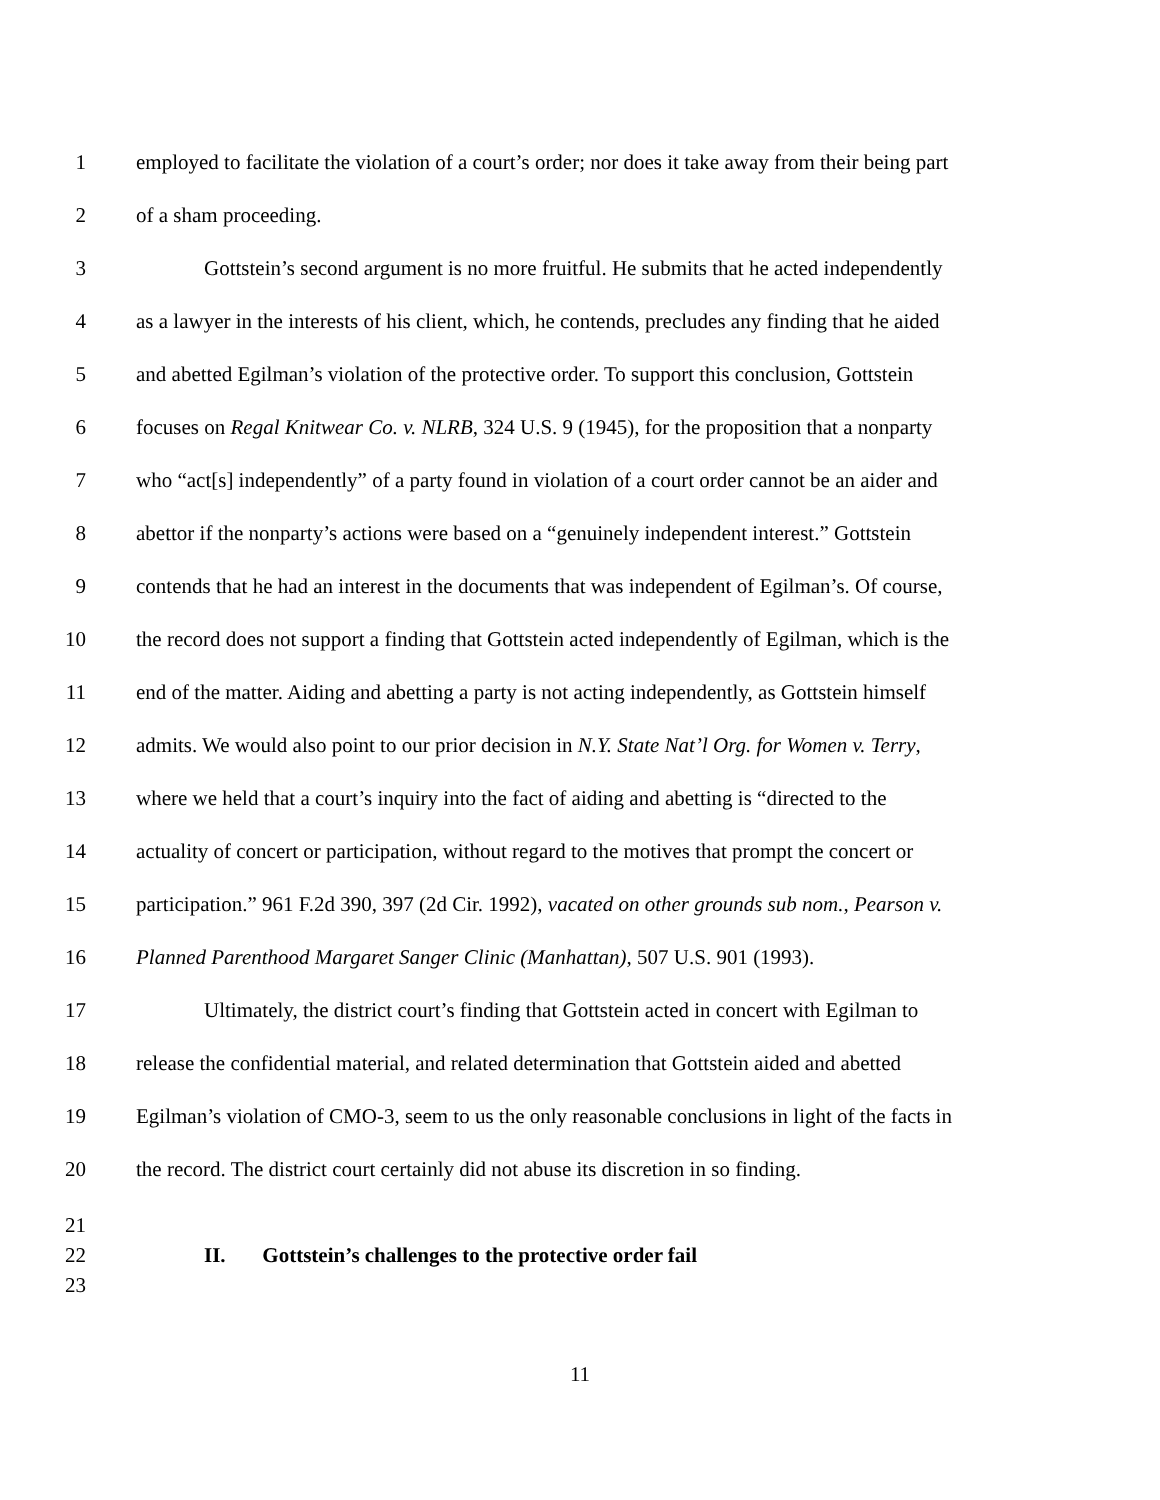1 employed to facilitate the violation of a court’s order; nor does it take away from their being part
2 of a sham proceeding.
3 Gottstein’s second argument is no more fruitful. He submits that he acted independently
4 as a lawyer in the interests of his client, which, he contends, precludes any finding that he aided
5 and abetted Egilman’s violation of the protective order. To support this conclusion, Gottstein
6 focuses on Regal Knitwear Co. v. NLRB, 324 U.S. 9 (1945), for the proposition that a nonparty
7 who “act[s] independently” of a party found in violation of a court order cannot be an aider and
8 abettor if the nonparty’s actions were based on a “genuinely independent interest.” Gottstein
9 contends that he had an interest in the documents that was independent of Egilman’s. Of course,
10 the record does not support a finding that Gottstein acted independently of Egilman, which is the
11 end of the matter. Aiding and abetting a party is not acting independently, as Gottstein himself
12 admits. We would also point to our prior decision in N.Y. State Nat’l Org. for Women v. Terry,
13 where we held that a court’s inquiry into the fact of aiding and abetting is “directed to the
14 actuality of concert or participation, without regard to the motives that prompt the concert or
15 participation.” 961 F.2d 390, 397 (2d Cir. 1992), vacated on other grounds sub nom., Pearson v.
16 Planned Parenthood Margaret Sanger Clinic (Manhattan), 507 U.S. 901 (1993).
17 Ultimately, the district court’s finding that Gottstein acted in concert with Egilman to
18 release the confidential material, and related determination that Gottstein aided and abetted
19 Egilman’s violation of CMO-3, seem to us the only reasonable conclusions in light of the facts in
20 the record. The district court certainly did not abuse its discretion in so finding.
21
22 II. Gottstein’s challenges to the protective order fail
23
11